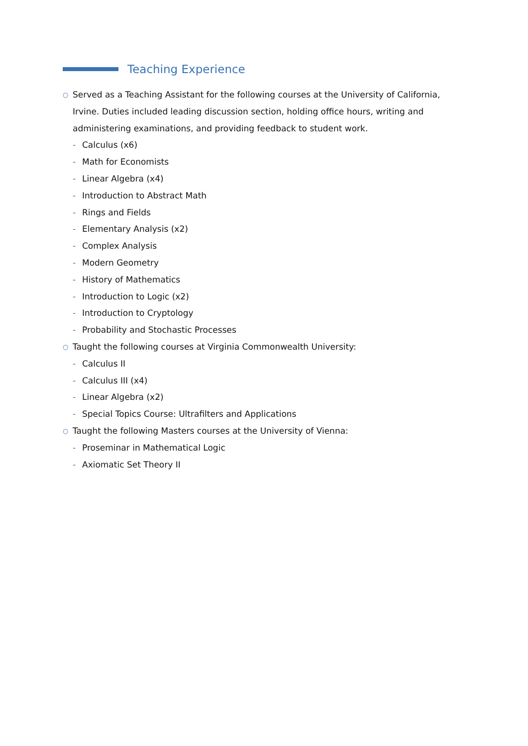Teaching Experience
○ Served as a Teaching Assistant for the following courses at the University of California, Irvine. Duties included leading discussion section, holding office hours, writing and administering examinations, and providing feedback to student work.
- Calculus (x6)
- Math for Economists
- Linear Algebra (x4)
- Introduction to Abstract Math
- Rings and Fields
- Elementary Analysis (x2)
- Complex Analysis
- Modern Geometry
- History of Mathematics
- Introduction to Logic (x2)
- Introduction to Cryptology
- Probability and Stochastic Processes
○ Taught the following courses at Virginia Commonwealth University:
- Calculus II
- Calculus III (x4)
- Linear Algebra (x2)
- Special Topics Course: Ultrafilters and Applications
○ Taught the following Masters courses at the University of Vienna:
- Proseminar in Mathematical Logic
- Axiomatic Set Theory II